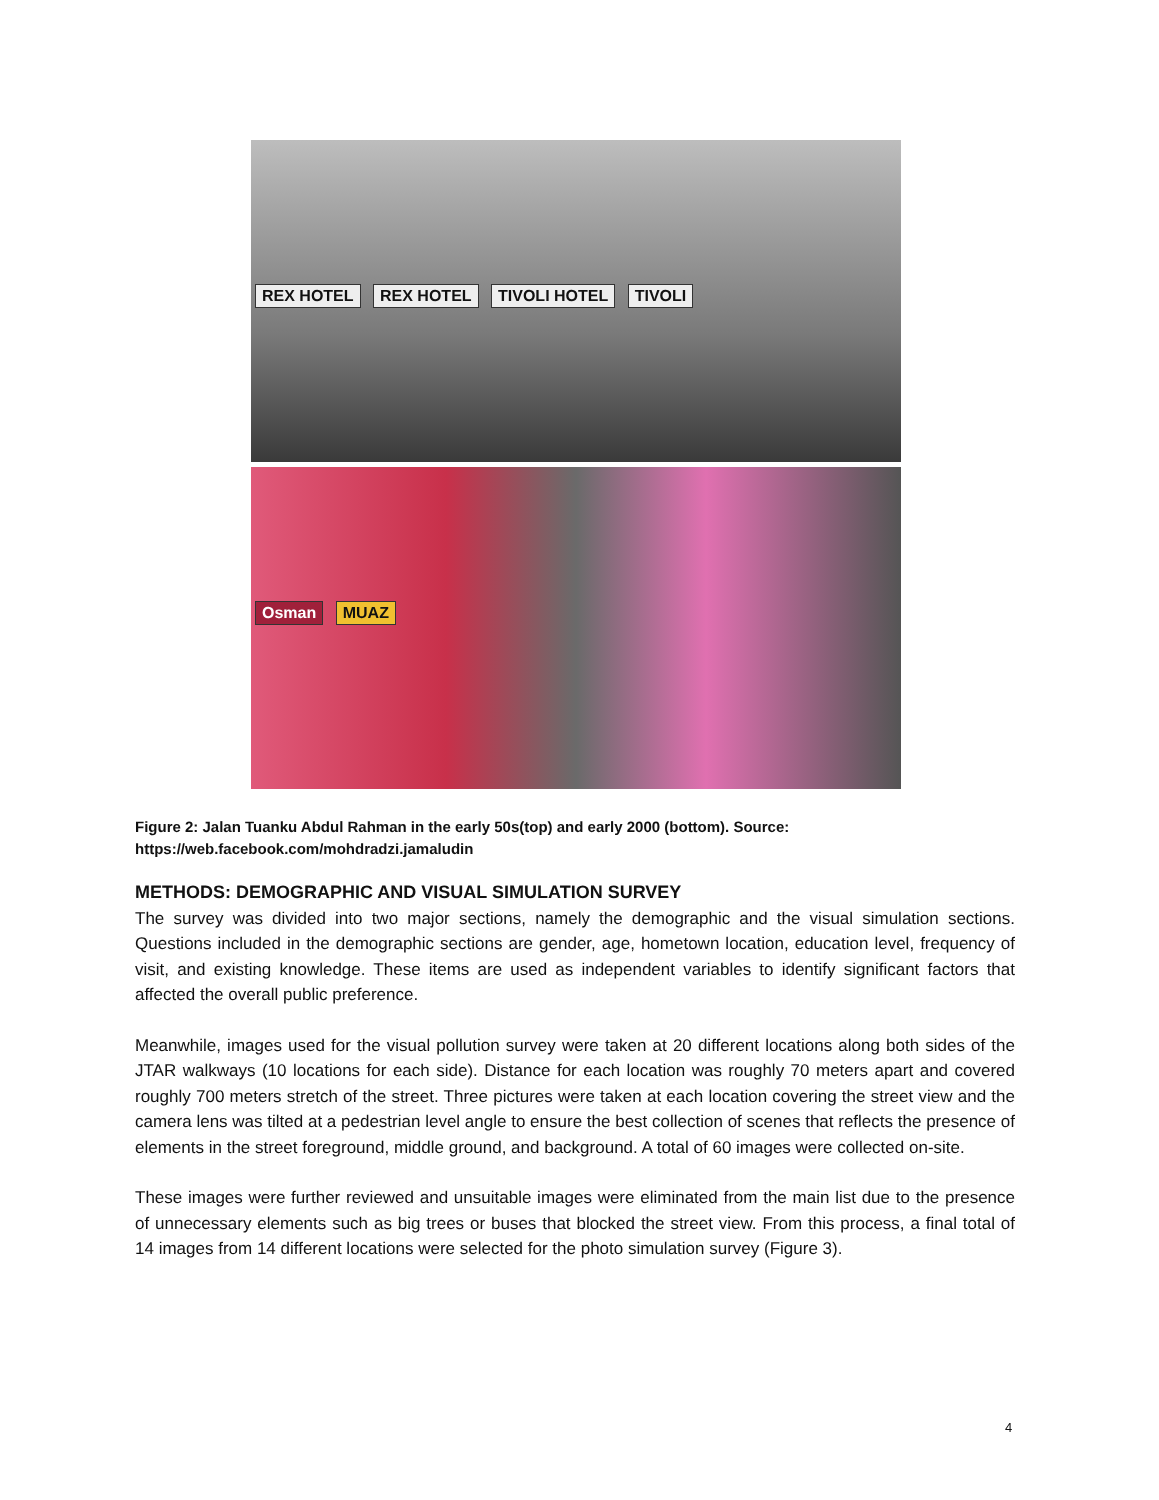REX HOTEL REX HOTEL TIVOLI HOTEL TIVOLI
Osman MUAZ
Figure 2: Jalan Tuanku Abdul Rahman in the early 50s(top) and early 2000 (bottom). Source: https://web.facebook.com/mohdradzi.jamaludin
METHODS: DEMOGRAPHIC AND VISUAL SIMULATION SURVEY
The survey was divided into two major sections, namely the demographic and the visual simulation sections. Questions included in the demographic sections are gender, age, hometown location, education level, frequency of visit, and existing knowledge. These items are used as independent variables to identify significant factors that affected the overall public preference.
Meanwhile, images used for the visual pollution survey were taken at 20 different locations along both sides of the JTAR walkways (10 locations for each side). Distance for each location was roughly 70 meters apart and covered roughly 700 meters stretch of the street. Three pictures were taken at each location covering the street view and the camera lens was tilted at a pedestrian level angle to ensure the best collection of scenes that reflects the presence of elements in the street foreground, middle ground, and background. A total of 60 images were collected on-site.
These images were further reviewed and unsuitable images were eliminated from the main list due to the presence of unnecessary elements such as big trees or buses that blocked the street view. From this process, a final total of 14 images from 14 different locations were selected for the photo simulation survey (Figure 3).
4